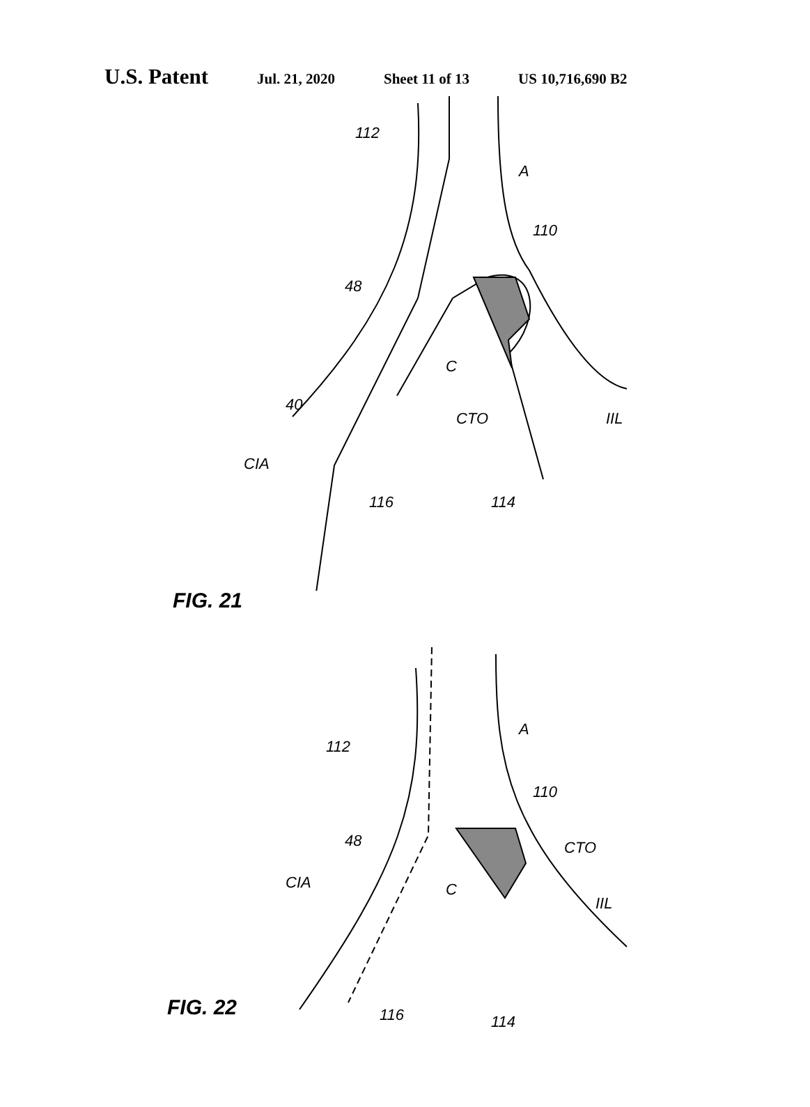U.S. Patent Jul. 21, 2020 Sheet 11 of 13 US 10,716,690 B2
112
A
110
48
C
40
CTO IIL
CIA
116 114
FIG. 21
112
A
110
48 CTO
CIA C
IIL
FIG. 22 116 114